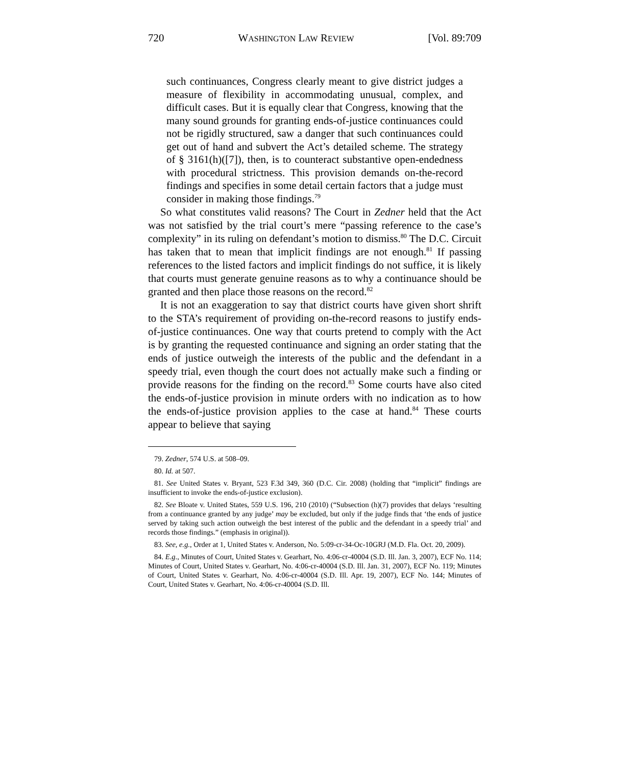720 WASHINGTON LAW REVIEW [Vol. 89:709
such continuances, Congress clearly meant to give district judges a measure of flexibility in accommodating unusual, complex, and difficult cases. But it is equally clear that Congress, knowing that the many sound grounds for granting ends-of-justice continuances could not be rigidly structured, saw a danger that such continuances could get out of hand and subvert the Act’s detailed scheme. The strategy of § 3161(h)([7]), then, is to counteract substantive open-endedness with procedural strictness. This provision demands on-the-record findings and specifies in some detail certain factors that a judge must consider in making those findings.<sup>79</sup>
So what constitutes valid reasons? The Court in Zedner held that the Act was not satisfied by the trial court’s mere “passing reference to the case’s complexity” in its ruling on defendant’s motion to dismiss.<sup>80</sup> The D.C. Circuit has taken that to mean that implicit findings are not enough.<sup>81</sup> If passing references to the listed factors and implicit findings do not suffice, it is likely that courts must generate genuine reasons as to why a continuance should be granted and then place those reasons on the record.<sup>82</sup>
It is not an exaggeration to say that district courts have given short shrift to the STA’s requirement of providing on-the-record reasons to justify ends-of-justice continuances. One way that courts pretend to comply with the Act is by granting the requested continuance and signing an order stating that the ends of justice outweigh the interests of the public and the defendant in a speedy trial, even though the court does not actually make such a finding or provide reasons for the finding on the record.<sup>83</sup> Some courts have also cited the ends-of-justice provision in minute orders with no indication as to how the ends-of-justice provision applies to the case at hand.<sup>84</sup> These courts appear to believe that saying
79. Zedner, 574 U.S. at 508–09.
80. Id. at 507.
81. See United States v. Bryant, 523 F.3d 349, 360 (D.C. Cir. 2008) (holding that “implicit” findings are insufficient to invoke the ends-of-justice exclusion).
82. See Bloate v. United States, 559 U.S. 196, 210 (2010) (“Subsection (h)(7) provides that delays ‘resulting from a continuance granted by any judge’ may be excluded, but only if the judge finds that ‘the ends of justice served by taking such action outweigh the best interest of the public and the defendant in a speedy trial’ and records those findings.” (emphasis in original)).
83. See, e.g., Order at 1, United States v. Anderson, No. 5:09-cr-34-Oc-10GRJ (M.D. Fla. Oct. 20, 2009).
84. E.g., Minutes of Court, United States v. Gearhart, No. 4:06-cr-40004 (S.D. Ill. Jan. 3, 2007), ECF No. 114; Minutes of Court, United States v. Gearhart, No. 4:06-cr-40004 (S.D. Ill. Jan. 31, 2007), ECF No. 119; Minutes of Court, United States v. Gearhart, No. 4:06-cr-40004 (S.D. Ill. Apr. 19, 2007), ECF No. 144; Minutes of Court, United States v. Gearhart, No. 4:06-cr-40004 (S.D. Ill.